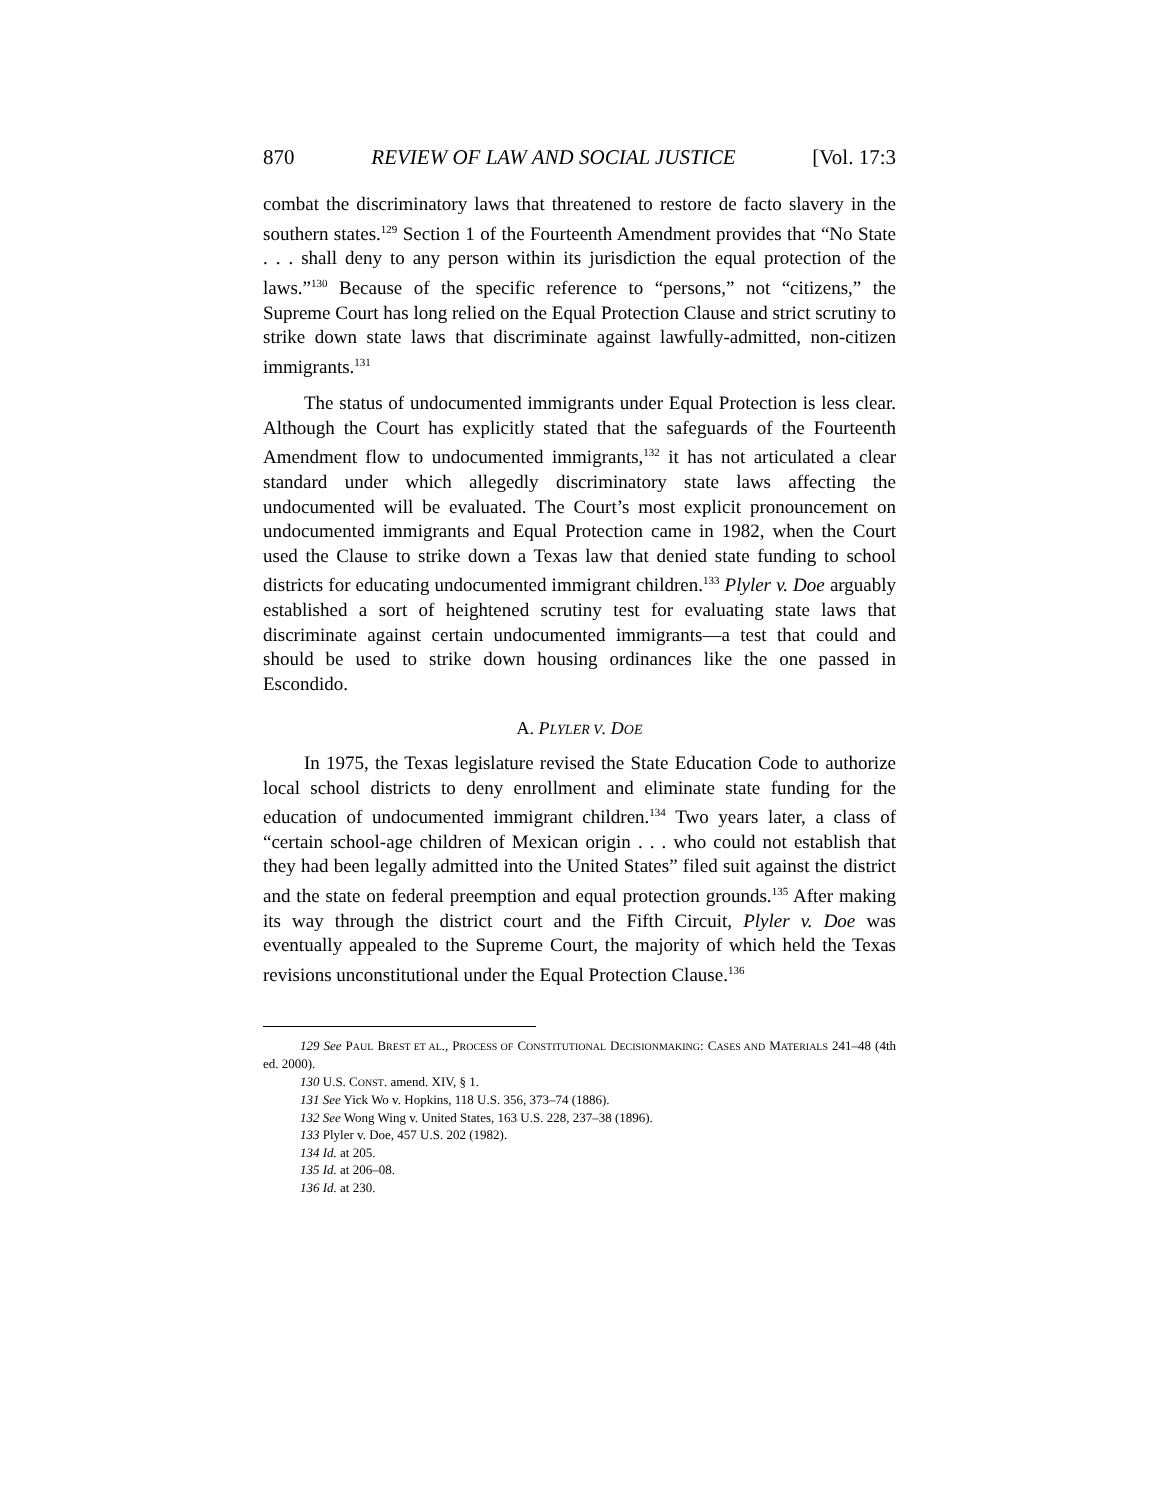870 REVIEW OF LAW AND SOCIAL JUSTICE [Vol. 17:3
combat the discriminatory laws that threatened to restore de facto slavery in the southern states.<sup>129</sup> Section 1 of the Fourteenth Amendment provides that “No State . . . shall deny to any person within its jurisdiction the equal protection of the laws.”<sup>130</sup> Because of the specific reference to “persons,” not “citizens,” the Supreme Court has long relied on the Equal Protection Clause and strict scrutiny to strike down state laws that discriminate against lawfully-admitted, non-citizen immigrants.<sup>131</sup>
The status of undocumented immigrants under Equal Protection is less clear. Although the Court has explicitly stated that the safeguards of the Fourteenth Amendment flow to undocumented immigrants,<sup>132</sup> it has not articulated a clear standard under which allegedly discriminatory state laws affecting the undocumented will be evaluated. The Court’s most explicit pronouncement on undocumented immigrants and Equal Protection came in 1982, when the Court used the Clause to strike down a Texas law that denied state funding to school districts for educating undocumented immigrant children.<sup>133</sup> Plyler v. Doe arguably established a sort of heightened scrutiny test for evaluating state laws that discriminate against certain undocumented immigrants—a test that could and should be used to strike down housing ordinances like the one passed in Escondido.
A. PLYLER V. DOE
In 1975, the Texas legislature revised the State Education Code to authorize local school districts to deny enrollment and eliminate state funding for the education of undocumented immigrant children.<sup>134</sup> Two years later, a class of “certain school-age children of Mexican origin . . . who could not establish that they had been legally admitted into the United States” filed suit against the district and the state on federal preemption and equal protection grounds.<sup>135</sup> After making its way through the district court and the Fifth Circuit, Plyler v. Doe was eventually appealed to the Supreme Court, the majority of which held the Texas revisions unconstitutional under the Equal Protection Clause.<sup>136</sup>
129 See PAUL BREST ET AL., PROCESS OF CONSTITUTIONAL DECISIONMAKING: CASES AND MATERIALS 241–48 (4th ed. 2000).
130 U.S. CONST. amend. XIV, § 1.
131 See Yick Wo v. Hopkins, 118 U.S. 356, 373–74 (1886).
132 See Wong Wing v. United States, 163 U.S. 228, 237–38 (1896).
133 Plyler v. Doe, 457 U.S. 202 (1982).
134 Id. at 205.
135 Id. at 206–08.
136 Id. at 230.